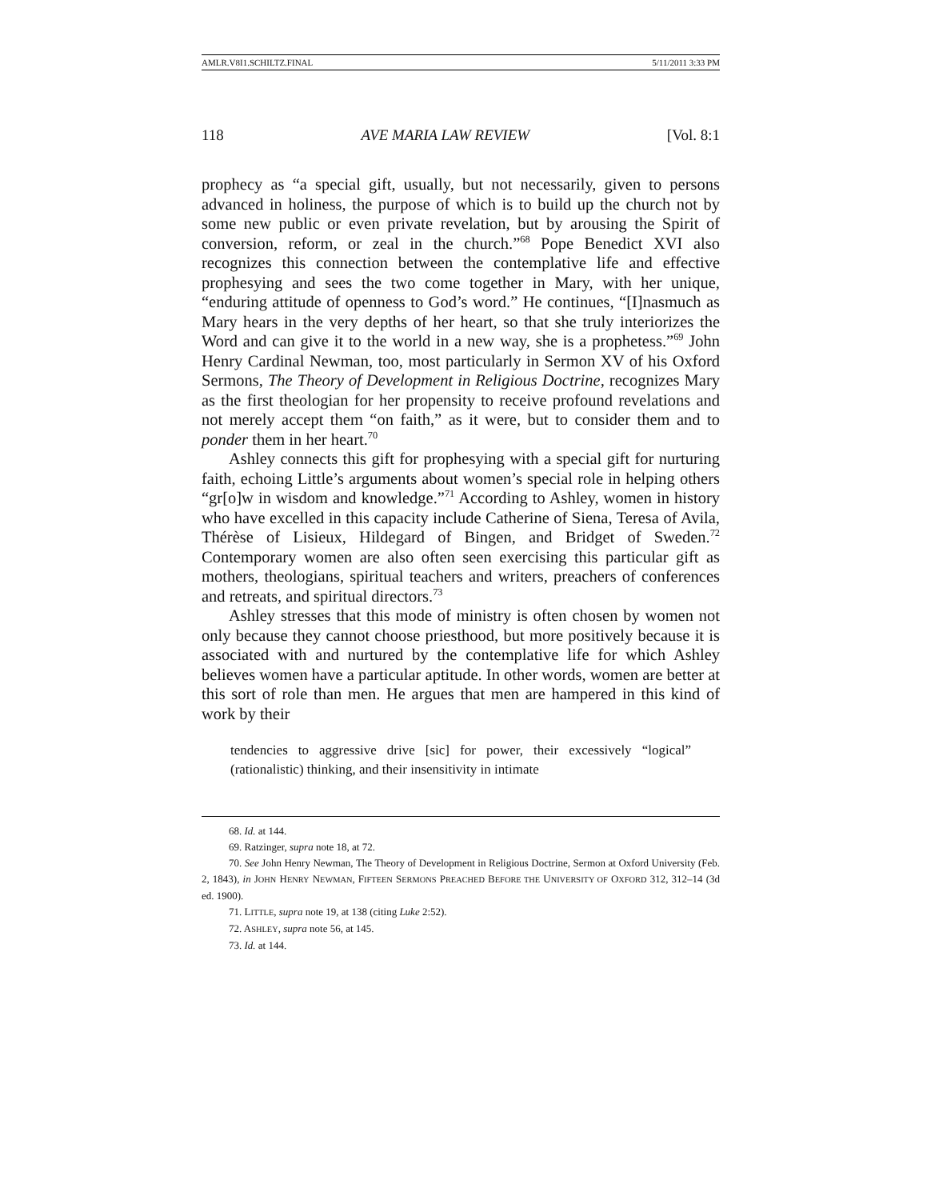AMLR.V8I1.SCHILTZ.FINAL 5/11/2011 3:33 PM
118 AVE MARIA LAW REVIEW [Vol. 8:1
prophecy as “a special gift, usually, but not necessarily, given to persons advanced in holiness, the purpose of which is to build up the church not by some new public or even private revelation, but by arousing the Spirit of conversion, reform, or zeal in the church.”<sup>68</sup> Pope Benedict XVI also recognizes this connection between the contemplative life and effective prophesying and sees the two come together in Mary, with her unique, “enduring attitude of openness to God’s word.” He continues, “[I]nasmuch as Mary hears in the very depths of her heart, so that she truly interiorizes the Word and can give it to the world in a new way, she is a prophetess.”<sup>69</sup> John Henry Cardinal Newman, too, most particularly in Sermon XV of his Oxford Sermons, The Theory of Development in Religious Doctrine, recognizes Mary as the first theologian for her propensity to receive profound revelations and not merely accept them “on faith,” as it were, but to consider them and to ponder them in her heart.<sup>70</sup>
Ashley connects this gift for prophesying with a special gift for nurturing faith, echoing Little’s arguments about women’s special role in helping others “gr[o]w in wisdom and knowledge.”<sup>71</sup> According to Ashley, women in history who have excelled in this capacity include Catherine of Siena, Teresa of Avila, Thérèse of Lisieux, Hildegard of Bingen, and Bridget of Sweden.<sup>72</sup> Contemporary women are also often seen exercising this particular gift as mothers, theologians, spiritual teachers and writers, preachers of conferences and retreats, and spiritual directors.<sup>73</sup>
Ashley stresses that this mode of ministry is often chosen by women not only because they cannot choose priesthood, but more positively because it is associated with and nurtured by the contemplative life for which Ashley believes women have a particular aptitude. In other words, women are better at this sort of role than men. He argues that men are hampered in this kind of work by their
tendencies to aggressive drive [sic] for power, their excessively “logical” (rationalistic) thinking, and their insensitivity in intimate
68. Id. at 144.
69. Ratzinger, supra note 18, at 72.
70. See John Henry Newman, The Theory of Development in Religious Doctrine, Sermon at Oxford University (Feb. 2, 1843), in JOHN HENRY NEWMAN, FIFTEEN SERMONS PREACHED BEFORE THE UNIVERSITY OF OXFORD 312, 312–14 (3d ed. 1900).
71. LITTLE, supra note 19, at 138 (citing Luke 2:52).
72. ASHLEY, supra note 56, at 145.
73. Id. at 144.